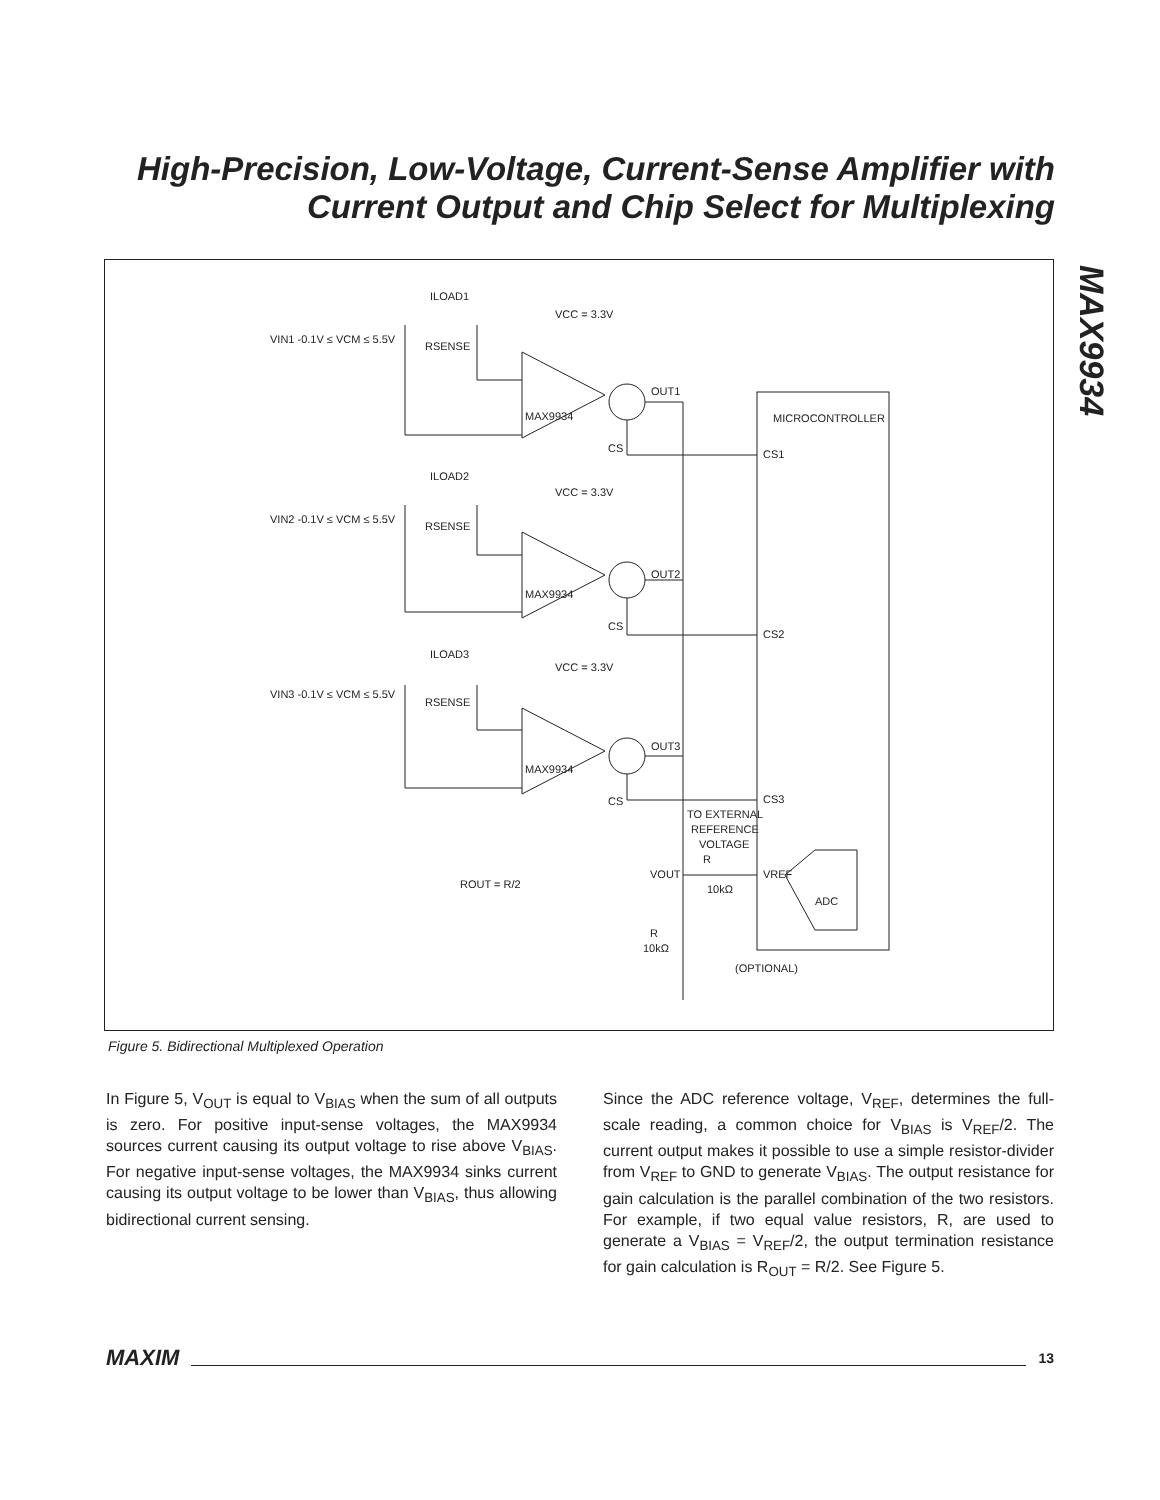High-Precision, Low-Voltage, Current-Sense Amplifier with Current Output and Chip Select for Multiplexing
MAX9934
VIN1 -0.1V ≤ VCM ≤ 5.5V
ILOAD1
RSENSE
VCC = 3.3V
MAX9934
OUT1
CS
CS1
MICROCONTROLLER
VIN2 -0.1V ≤ VCM ≤ 5.5V
ILOAD2
RSENSE
VCC = 3.3V
MAX9934
OUT2
CS
CS2
VIN3 -0.1V ≤ VCM ≤ 5.5V
ILOAD3
RSENSE
VCC = 3.3V
MAX9934
OUT3
CS
CS3
TO EXTERNAL
REFERENCE
VOLTAGE
R
VOUT
VREF
10kΩ
ADC
ROUT = R/2
R
10kΩ
(OPTIONAL)
Figure 5. Bidirectional Multiplexed Operation
In Figure 5, V<sub>OUT</sub> is equal to V<sub>BIAS</sub> when the sum of all outputs is zero. For positive input-sense voltages, the MAX9934 sources current causing its output voltage to rise above V<sub>BIAS</sub>. For negative input-sense voltages, the MAX9934 sinks current causing its output voltage to be lower than V<sub>BIAS</sub>, thus allowing bidirectional current sensing.
Since the ADC reference voltage, V<sub>REF</sub>, determines the full-scale reading, a common choice for V<sub>BIAS</sub> is V<sub>REF</sub>/2. The current output makes it possible to use a simple resistor-divider from V<sub>REF</sub> to GND to generate V<sub>BIAS</sub>. The output resistance for gain calculation is the parallel combination of the two resistors. For example, if two equal value resistors, R, are used to generate a V<sub>BIAS</sub> = V<sub>REF</sub>/2, the output termination resistance for gain calculation is R<sub>OUT</sub> = R/2. See Figure 5.
MAXIM 13